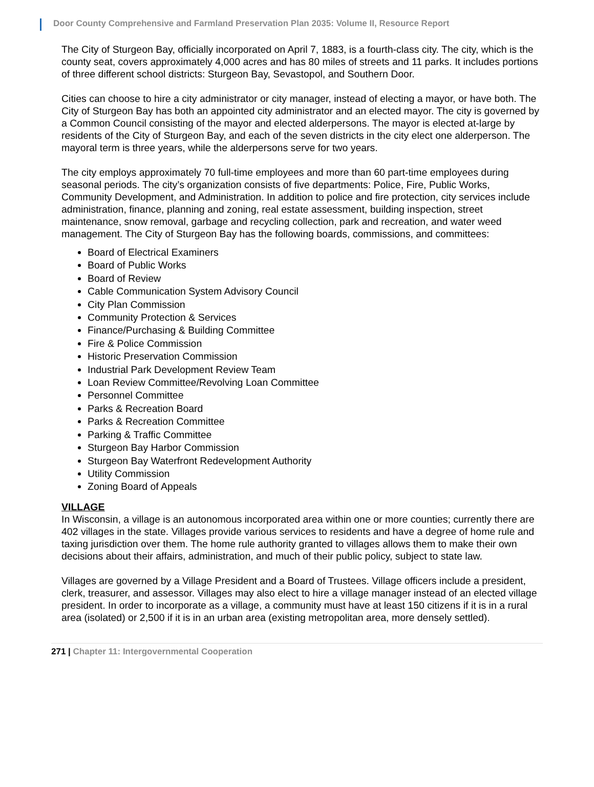Door County Comprehensive and Farmland Preservation Plan 2035: Volume II, Resource Report
The City of Sturgeon Bay, officially incorporated on April 7, 1883, is a fourth-class city. The city, which is the county seat, covers approximately 4,000 acres and has 80 miles of streets and 11 parks. It includes portions of three different school districts: Sturgeon Bay, Sevastopol, and Southern Door.
Cities can choose to hire a city administrator or city manager, instead of electing a mayor, or have both. The City of Sturgeon Bay has both an appointed city administrator and an elected mayor. The city is governed by a Common Council consisting of the mayor and elected alderpersons. The mayor is elected at-large by residents of the City of Sturgeon Bay, and each of the seven districts in the city elect one alderperson. The mayoral term is three years, while the alderpersons serve for two years.
The city employs approximately 70 full-time employees and more than 60 part-time employees during seasonal periods. The city’s organization consists of five departments: Police, Fire, Public Works, Community Development, and Administration. In addition to police and fire protection, city services include administration, finance, planning and zoning, real estate assessment, building inspection, street maintenance, snow removal, garbage and recycling collection, park and recreation, and water weed management. The City of Sturgeon Bay has the following boards, commissions, and committees:
Board of Electrical Examiners
Board of Public Works
Board of Review
Cable Communication System Advisory Council
City Plan Commission
Community Protection & Services
Finance/Purchasing & Building Committee
Fire & Police Commission
Historic Preservation Commission
Industrial Park Development Review Team
Loan Review Committee/Revolving Loan Committee
Personnel Committee
Parks & Recreation Board
Parks & Recreation Committee
Parking & Traffic Committee
Sturgeon Bay Harbor Commission
Sturgeon Bay Waterfront Redevelopment Authority
Utility Commission
Zoning Board of Appeals
VILLAGE
In Wisconsin, a village is an autonomous incorporated area within one or more counties; currently there are 402 villages in the state. Villages provide various services to residents and have a degree of home rule and taxing jurisdiction over them. The home rule authority granted to villages allows them to make their own decisions about their affairs, administration, and much of their public policy, subject to state law.
Villages are governed by a Village President and a Board of Trustees. Village officers include a president, clerk, treasurer, and assessor. Villages may also elect to hire a village manager instead of an elected village president. In order to incorporate as a village, a community must have at least 150 citizens if it is in a rural area (isolated) or 2,500 if it is in an urban area (existing metropolitan area, more densely settled).
271 | Chapter 11: Intergovernmental Cooperation